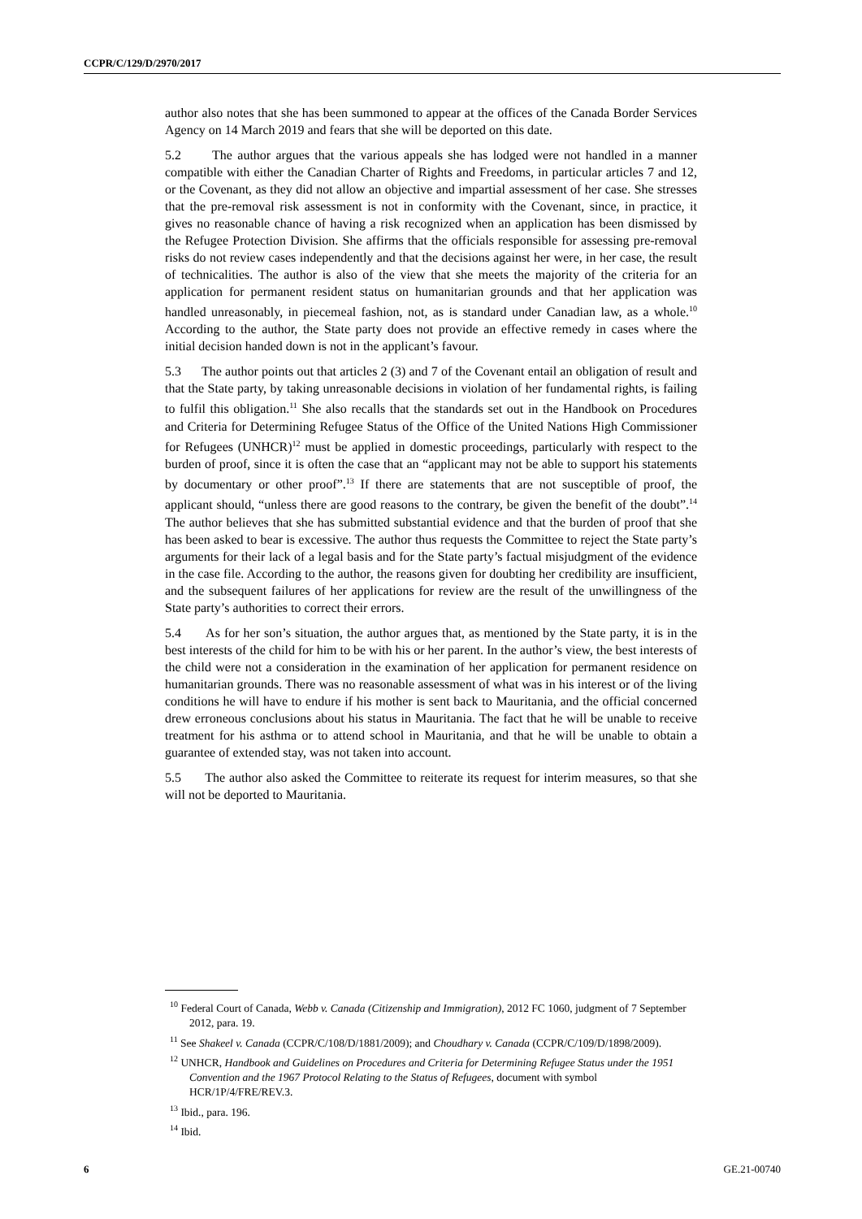CCPR/C/129/D/2970/2017
author also notes that she has been summoned to appear at the offices of the Canada Border Services Agency on 14 March 2019 and fears that she will be deported on this date.
5.2 The author argues that the various appeals she has lodged were not handled in a manner compatible with either the Canadian Charter of Rights and Freedoms, in particular articles 7 and 12, or the Covenant, as they did not allow an objective and impartial assessment of her case. She stresses that the pre-removal risk assessment is not in conformity with the Covenant, since, in practice, it gives no reasonable chance of having a risk recognized when an application has been dismissed by the Refugee Protection Division. She affirms that the officials responsible for assessing pre-removal risks do not review cases independently and that the decisions against her were, in her case, the result of technicalities. The author is also of the view that she meets the majority of the criteria for an application for permanent resident status on humanitarian grounds and that her application was handled unreasonably, in piecemeal fashion, not, as is standard under Canadian law, as a whole.<sup>10</sup> According to the author, the State party does not provide an effective remedy in cases where the initial decision handed down is not in the applicant’s favour.
5.3 The author points out that articles 2 (3) and 7 of the Covenant entail an obligation of result and that the State party, by taking unreasonable decisions in violation of her fundamental rights, is failing to fulfil this obligation.<sup>11</sup> She also recalls that the standards set out in the Handbook on Procedures and Criteria for Determining Refugee Status of the Office of the United Nations High Commissioner for Refugees (UNHCR)<sup>12</sup> must be applied in domestic proceedings, particularly with respect to the burden of proof, since it is often the case that an “applicant may not be able to support his statements by documentary or other proof”.<sup>13</sup> If there are statements that are not susceptible of proof, the applicant should, “unless there are good reasons to the contrary, be given the benefit of the doubt”.<sup>14</sup> The author believes that she has submitted substantial evidence and that the burden of proof that she has been asked to bear is excessive. The author thus requests the Committee to reject the State party’s arguments for their lack of a legal basis and for the State party’s factual misjudgment of the evidence in the case file. According to the author, the reasons given for doubting her credibility are insufficient, and the subsequent failures of her applications for review are the result of the unwillingness of the State party’s authorities to correct their errors.
5.4 As for her son’s situation, the author argues that, as mentioned by the State party, it is in the best interests of the child for him to be with his or her parent. In the author’s view, the best interests of the child were not a consideration in the examination of her application for permanent residence on humanitarian grounds. There was no reasonable assessment of what was in his interest or of the living conditions he will have to endure if his mother is sent back to Mauritania, and the official concerned drew erroneous conclusions about his status in Mauritania. The fact that he will be unable to receive treatment for his asthma or to attend school in Mauritania, and that he will be unable to obtain a guarantee of extended stay, was not taken into account.
5.5 The author also asked the Committee to reiterate its request for interim measures, so that she will not be deported to Mauritania.
<sup>10</sup> Federal Court of Canada, Webb v. Canada (Citizenship and Immigration), 2012 FC 1060, judgment of 7 September 2012, para. 19.
<sup>11</sup> See Shakeel v. Canada (CCPR/C/108/D/1881/2009); and Choudhary v. Canada (CCPR/C/109/D/1898/2009).
<sup>12</sup> UNHCR, Handbook and Guidelines on Procedures and Criteria for Determining Refugee Status under the 1951 Convention and the 1967 Protocol Relating to the Status of Refugees, document with symbol HCR/1P/4/FRE/REV.3.
<sup>13</sup> Ibid., para. 196.
<sup>14</sup> Ibid.
6 GE.21-00740